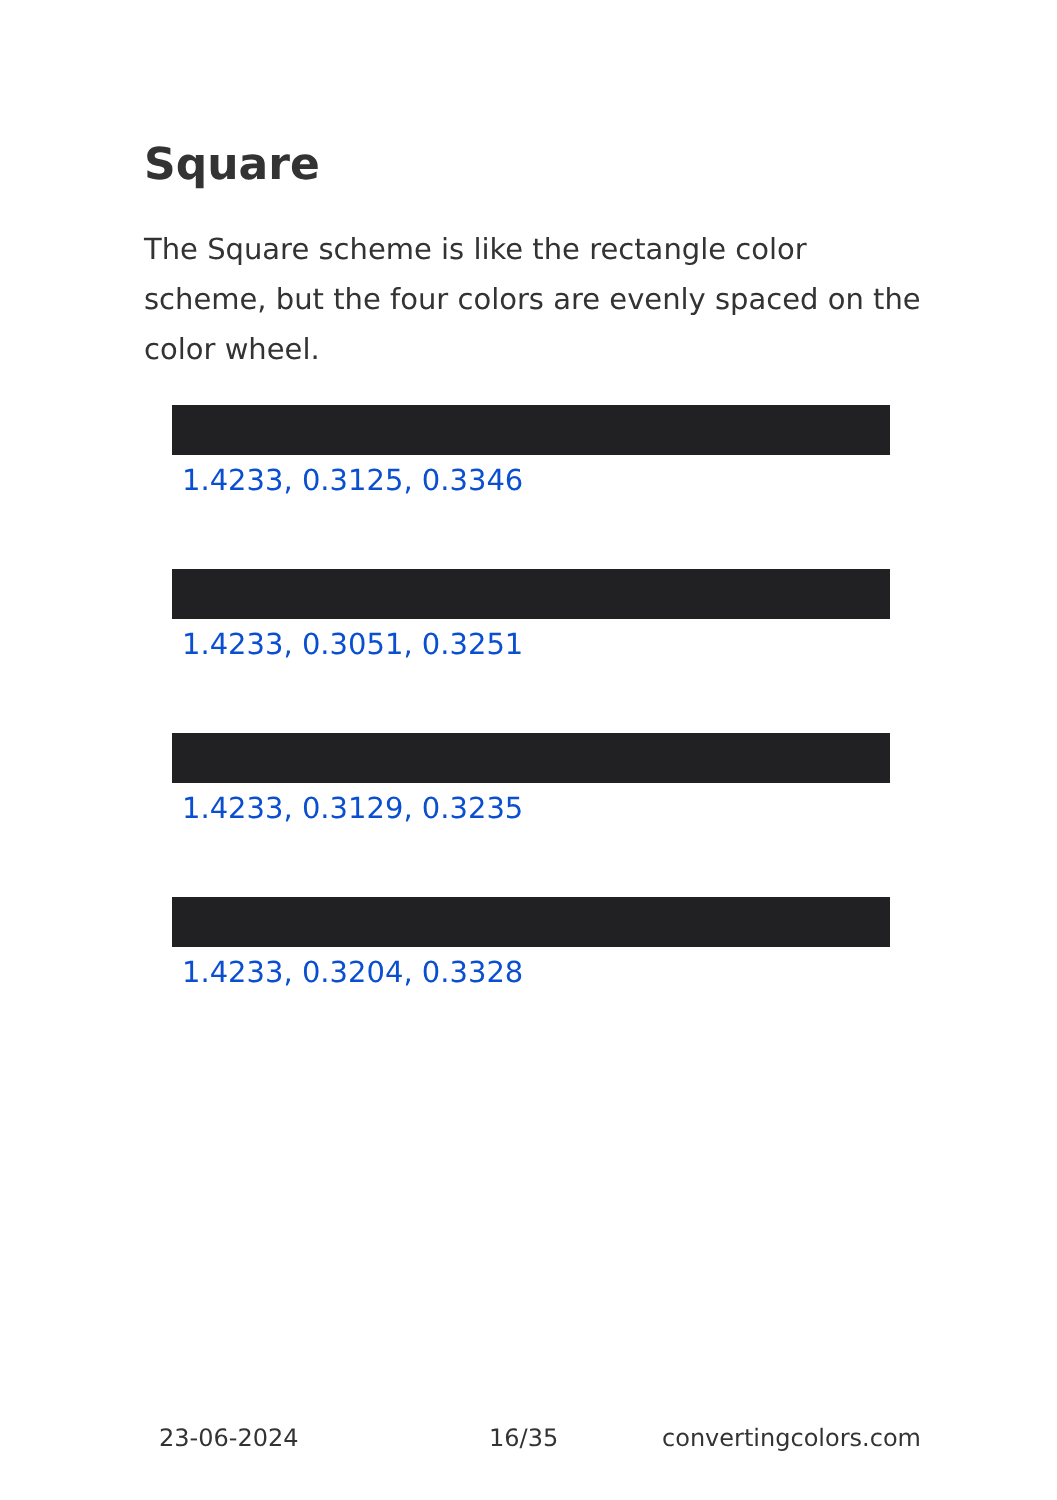Square
The Square scheme is like the rectangle color scheme, but the four colors are evenly spaced on the color wheel.
1.4233, 0.3125, 0.3346
1.4233, 0.3051, 0.3251
1.4233, 0.3129, 0.3235
1.4233, 0.3204, 0.3328
23-06-2024 16/35 convertingcolors.com